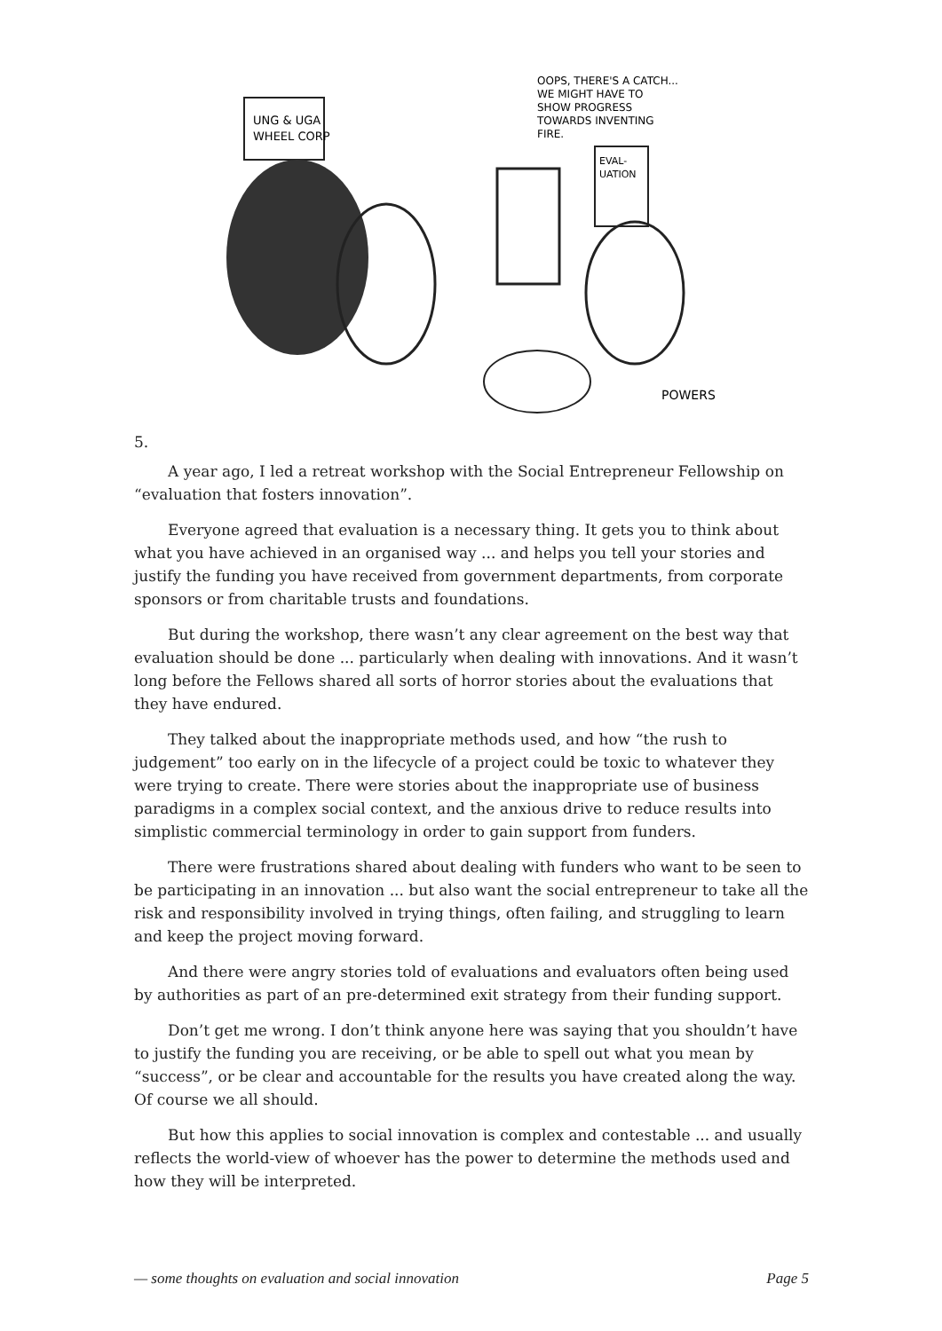UNG & UGA
WHEEL CORP
OOPS, THERE'S A CATCH...
WE MIGHT HAVE TO
SHOW PROGRESS
TOWARDS INVENTING
FIRE.
EVAL-
UATION
POWERS
5.
A year ago, I led a retreat workshop with the Social Entrepreneur Fellowship on “evaluation that fosters innovation”.
Everyone agreed that evaluation is a necessary thing. It gets you to think about what you have achieved in an organised way ... and helps you tell your stories and justify the funding you have received from government departments, from corporate sponsors or from charitable trusts and foundations.
But during the workshop, there wasn’t any clear agreement on the best way that evaluation should be done ... particularly when dealing with innovations. And it wasn’t long before the Fellows shared all sorts of horror stories about the evaluations that they have endured.
They talked about the inappropriate methods used, and how “the rush to judgement” too early on in the lifecycle of a project could be toxic to whatever they were trying to create. There were stories about the inappropriate use of business paradigms in a complex social context, and the anxious drive to reduce results into simplistic commercial terminology in order to gain support from funders.
There were frustrations shared about dealing with funders who want to be seen to be participating in an innovation ... but also want the social entrepreneur to take all the risk and responsibility involved in trying things, often failing, and struggling to learn and keep the project moving forward.
And there were angry stories told of evaluations and evaluators often being used by authorities as part of an pre-determined exit strategy from their funding support.
Don’t get me wrong. I don’t think anyone here was saying that you shouldn’t have to justify the funding you are receiving, or be able to spell out what you mean by “success”, or be clear and accountable for the results you have created along the way. Of course we all should.
But how this applies to social innovation is complex and contestable ... and usually reflects the world-view of whoever has the power to determine the methods used and how they will be interpreted.
— some thoughts on evaluation and social innovation Page 5